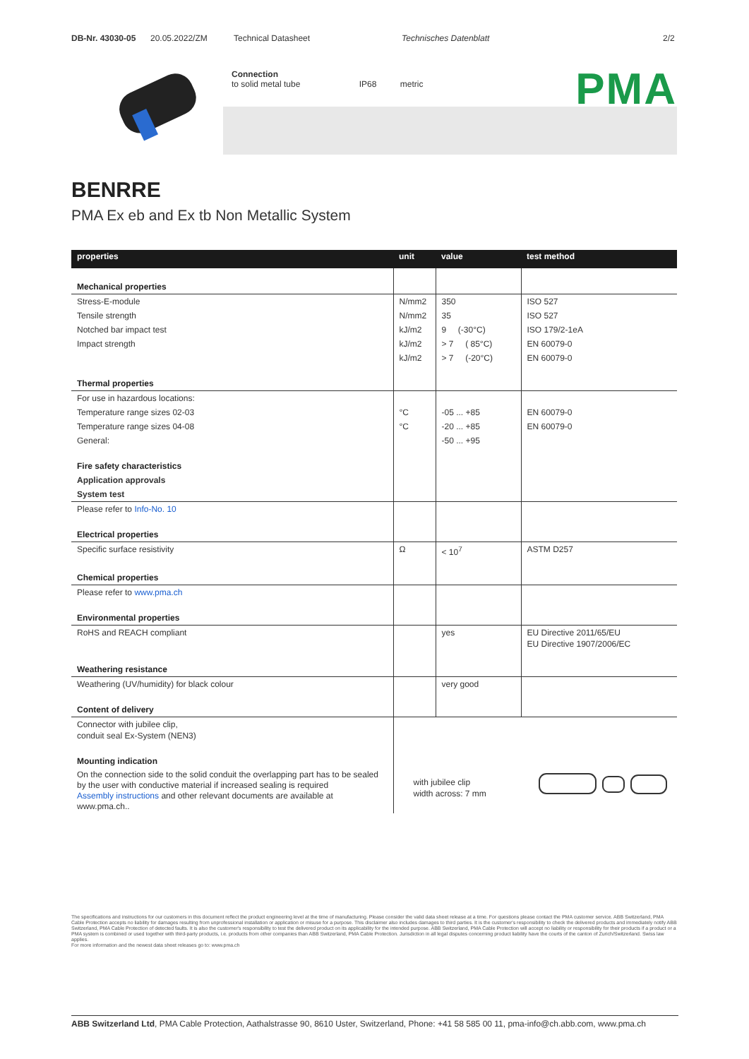DB-Nr. 43030-05 20.05.2022/ZM Technical Datasheet Technisches Datenblatt 2/2
Connection
to solid metal tube IP68 metric
PMA
BENRRE
PMA Ex eb and Ex tb Non Metallic System
| properties | unit | value | test method |
| --- | --- | --- | --- |
| Mechanical properties | | | |
| Stress-E-module | N/mm2 | 350 | ISO 527 |
| Tensile strength | N/mm2 | 35 | ISO 527 |
| Notched bar impact test | kJ/m2 | 9 (-30°C) | ISO 179/2-1eA |
| Impact strength | kJ/m2 | > 7 ( 85°C) | EN 60079-0 |
| | kJ/m2 | > 7 (-20°C) | EN 60079-0 |
| Thermal properties | | | |
| For use in hazardous locations: | | | |
| Temperature range sizes 02-03 | °C | -05 ... +85 | EN 60079-0 |
| Temperature range sizes 04-08 | °C | -20 ... +85 | EN 60079-0 |
| General: | | -50 ... +95 | |
| Fire safety characteristics | | | |
| Application approvals | | | |
| System test | | | |
| Please refer to Info-No. 10 | | | |
| Electrical properties | | | |
| Specific surface resistivity | Ω | < 10<sup>7</sup> | ASTM D257 |
| Chemical properties | | | |
| Please refer to www.pma.ch | | | |
| Environmental properties | | | |
| RoHS and REACH compliant | | yes | EU Directive 2011/65/EU EU Directive 1907/2006/EC |
| Weathering resistance | | | |
| Weathering (UV/humidity) for black colour | | very good | |
| Content of delivery | | | |
| Connector with jubilee clip, conduit seal Ex-System (NEN3) | with jubilee clip width across: 7 mm | | |
| Mounting indication | | | |
| On the connection side to the solid conduit the overlapping part has to be sealed by the user with conductive material if increased sealing is required Assembly instructions and other relevant documents are available at www.pma.ch.. | | | |
The specifications and instructions for our customers in this document reflect the product engineering level at the time of manufacturing. Please consider the valid data sheet release at a time. For questions please contact the PMA customer service. ABB Switzerland, PMA Cable Protection accepts no liability for damages resulting from unprofessional installation or application or misuse for a purpose. This disclaimer also includes damages to third parties. It is the customer's responsibility to check the delivered products and immediately notify ABB Switzerland, PMA Cable Protection of detected faults. It is also the customer's responsibility to test the delivered product on its applicability for the intended purpose. ABB Switzerland, PMA Cable Protection will accept no liability or responsibility for their products if a product or a PMA system is combined or used together with third-party products, i.e. products from other companies than ABB Switzerland, PMA Cable Protection. Jurisdiction in all legal disputes concerning product liability have the courts of the canton of Zurich/Switzerland. Swiss law applies.
For more information and the newest data sheet releases go to: www.pma.ch
ABB Switzerland Ltd, PMA Cable Protection, Aathalstrasse 90, 8610 Uster, Switzerland, Phone: +41 58 585 00 11, pma-info@ch.abb.com, www.pma.ch